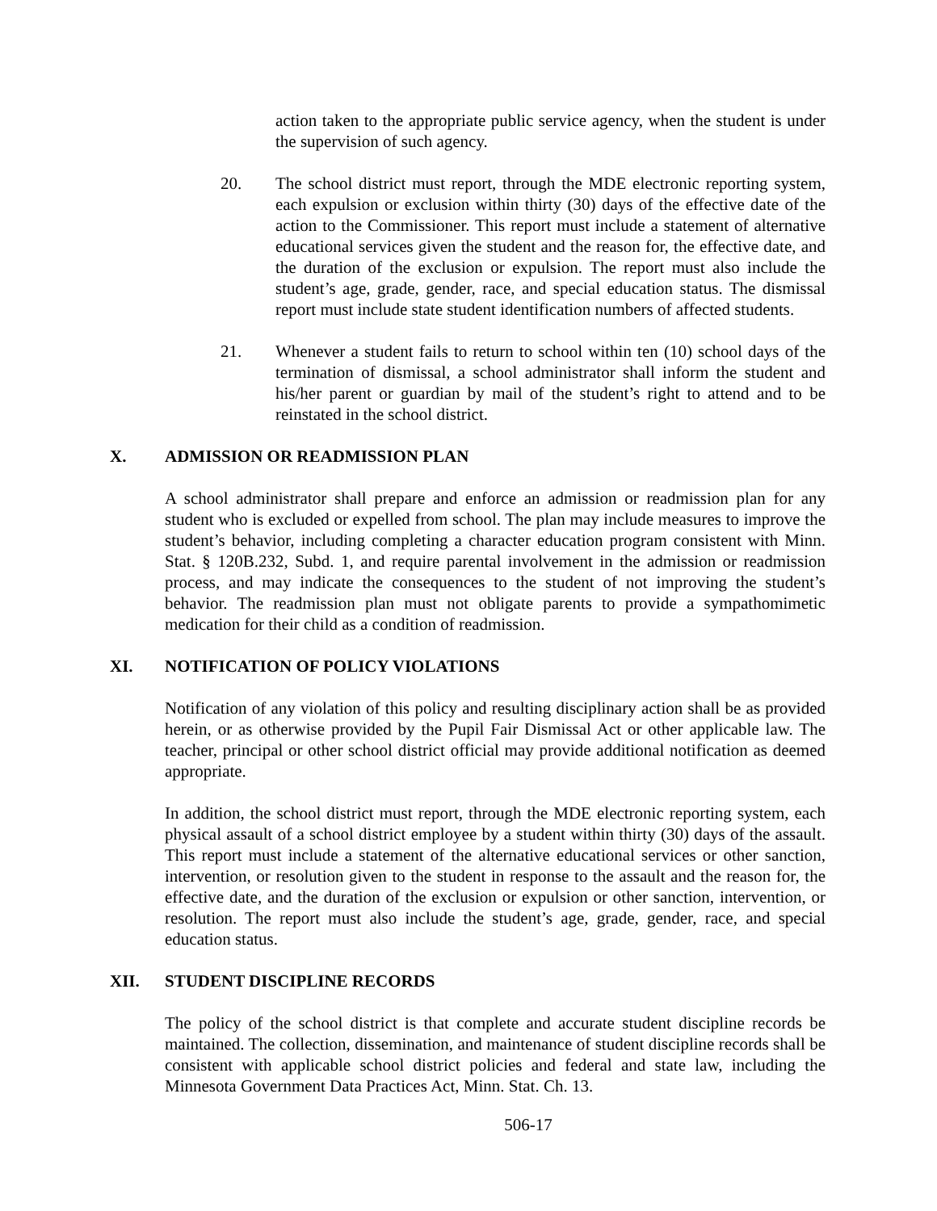action taken to the appropriate public service agency, when the student is under the supervision of such agency.
20. The school district must report, through the MDE electronic reporting system, each expulsion or exclusion within thirty (30) days of the effective date of the action to the Commissioner. This report must include a statement of alternative educational services given the student and the reason for, the effective date, and the duration of the exclusion or expulsion. The report must also include the student’s age, grade, gender, race, and special education status. The dismissal report must include state student identification numbers of affected students.
21. Whenever a student fails to return to school within ten (10) school days of the termination of dismissal, a school administrator shall inform the student and his/her parent or guardian by mail of the student’s right to attend and to be reinstated in the school district.
X. ADMISSION OR READMISSION PLAN
A school administrator shall prepare and enforce an admission or readmission plan for any student who is excluded or expelled from school. The plan may include measures to improve the student’s behavior, including completing a character education program consistent with Minn. Stat. § 120B.232, Subd. 1, and require parental involvement in the admission or readmission process, and may indicate the consequences to the student of not improving the student’s behavior. The readmission plan must not obligate parents to provide a sympathomimetic medication for their child as a condition of readmission.
XI. NOTIFICATION OF POLICY VIOLATIONS
Notification of any violation of this policy and resulting disciplinary action shall be as provided herein, or as otherwise provided by the Pupil Fair Dismissal Act or other applicable law. The teacher, principal or other school district official may provide additional notification as deemed appropriate.
In addition, the school district must report, through the MDE electronic reporting system, each physical assault of a school district employee by a student within thirty (30) days of the assault. This report must include a statement of the alternative educational services or other sanction, intervention, or resolution given to the student in response to the assault and the reason for, the effective date, and the duration of the exclusion or expulsion or other sanction, intervention, or resolution. The report must also include the student’s age, grade, gender, race, and special education status.
XII. STUDENT DISCIPLINE RECORDS
The policy of the school district is that complete and accurate student discipline records be maintained. The collection, dissemination, and maintenance of student discipline records shall be consistent with applicable school district policies and federal and state law, including the Minnesota Government Data Practices Act, Minn. Stat. Ch. 13.
506-17